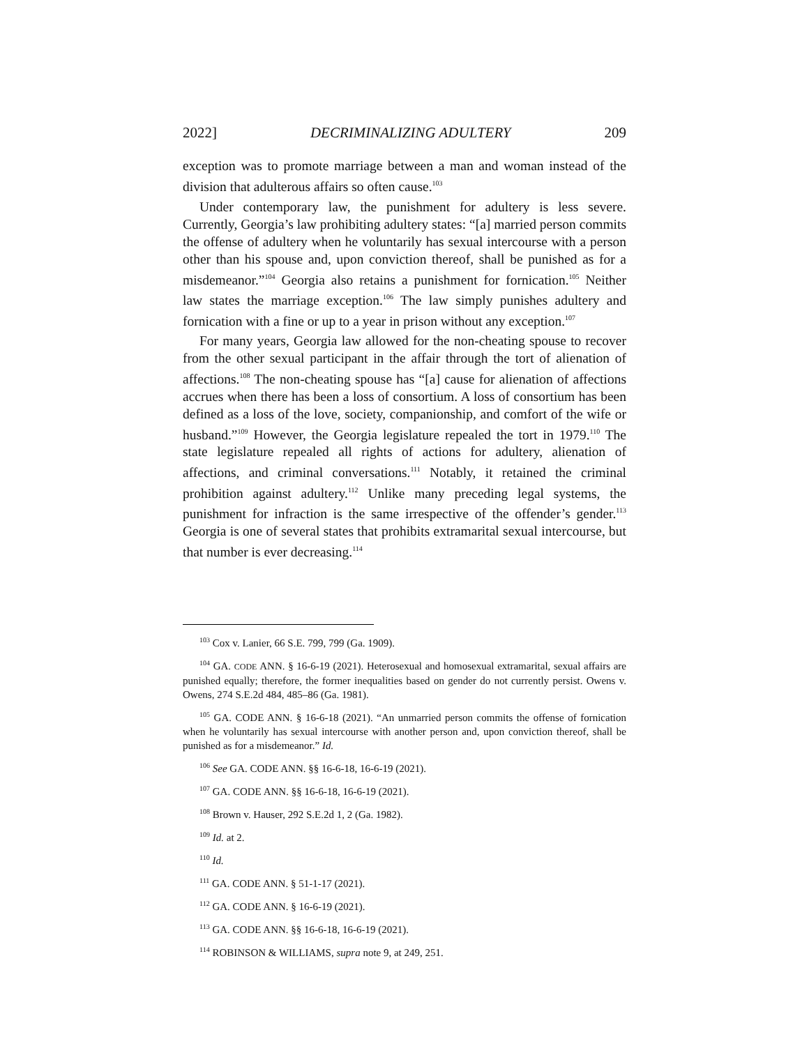2022] DECRIMINALIZING ADULTERY 209
exception was to promote marriage between a man and woman instead of the division that adulterous affairs so often cause.<sup>103</sup>
Under contemporary law, the punishment for adultery is less severe. Currently, Georgia’s law prohibiting adultery states: “[a] married person commits the offense of adultery when he voluntarily has sexual intercourse with a person other than his spouse and, upon conviction thereof, shall be punished as for a misdemeanor.”<sup>104</sup> Georgia also retains a punishment for fornication.<sup>105</sup> Neither law states the marriage exception.<sup>106</sup> The law simply punishes adultery and fornication with a fine or up to a year in prison without any exception.<sup>107</sup>
For many years, Georgia law allowed for the non-cheating spouse to recover from the other sexual participant in the affair through the tort of alienation of affections.<sup>108</sup> The non-cheating spouse has “[a] cause for alienation of affections accrues when there has been a loss of consortium. A loss of consortium has been defined as a loss of the love, society, companionship, and comfort of the wife or husband.”<sup>109</sup> However, the Georgia legislature repealed the tort in 1979.<sup>110</sup> The state legislature repealed all rights of actions for adultery, alienation of affections, and criminal conversations.<sup>111</sup> Notably, it retained the criminal prohibition against adultery.<sup>112</sup> Unlike many preceding legal systems, the punishment for infraction is the same irrespective of the offender’s gender.<sup>113</sup> Georgia is one of several states that prohibits extramarital sexual intercourse, but that number is ever decreasing.<sup>114</sup>
<sup>103</sup> Cox v. Lanier, 66 S.E. 799, 799 (Ga. 1909).
<sup>104</sup> GA. CODE ANN. § 16-6-19 (2021). Heterosexual and homosexual extramarital, sexual affairs are punished equally; therefore, the former inequalities based on gender do not currently persist. Owens v. Owens, 274 S.E.2d 484, 485–86 (Ga. 1981).
<sup>105</sup> GA. CODE ANN. § 16-6-18 (2021). “An unmarried person commits the offense of fornication when he voluntarily has sexual intercourse with another person and, upon conviction thereof, shall be punished as for a misdemeanor.” Id.
<sup>106</sup> See GA. CODE ANN. §§ 16-6-18, 16-6-19 (2021).
<sup>107</sup> GA. CODE ANN. §§ 16-6-18, 16-6-19 (2021).
<sup>108</sup> Brown v. Hauser, 292 S.E.2d 1, 2 (Ga. 1982).
<sup>109</sup> Id. at 2.
<sup>110</sup> Id.
<sup>111</sup> GA. CODE ANN. § 51-1-17 (2021).
<sup>112</sup> GA. CODE ANN. § 16-6-19 (2021).
<sup>113</sup> GA. CODE ANN. §§ 16-6-18, 16-6-19 (2021).
<sup>114</sup> ROBINSON & WILLIAMS, supra note 9, at 249, 251.